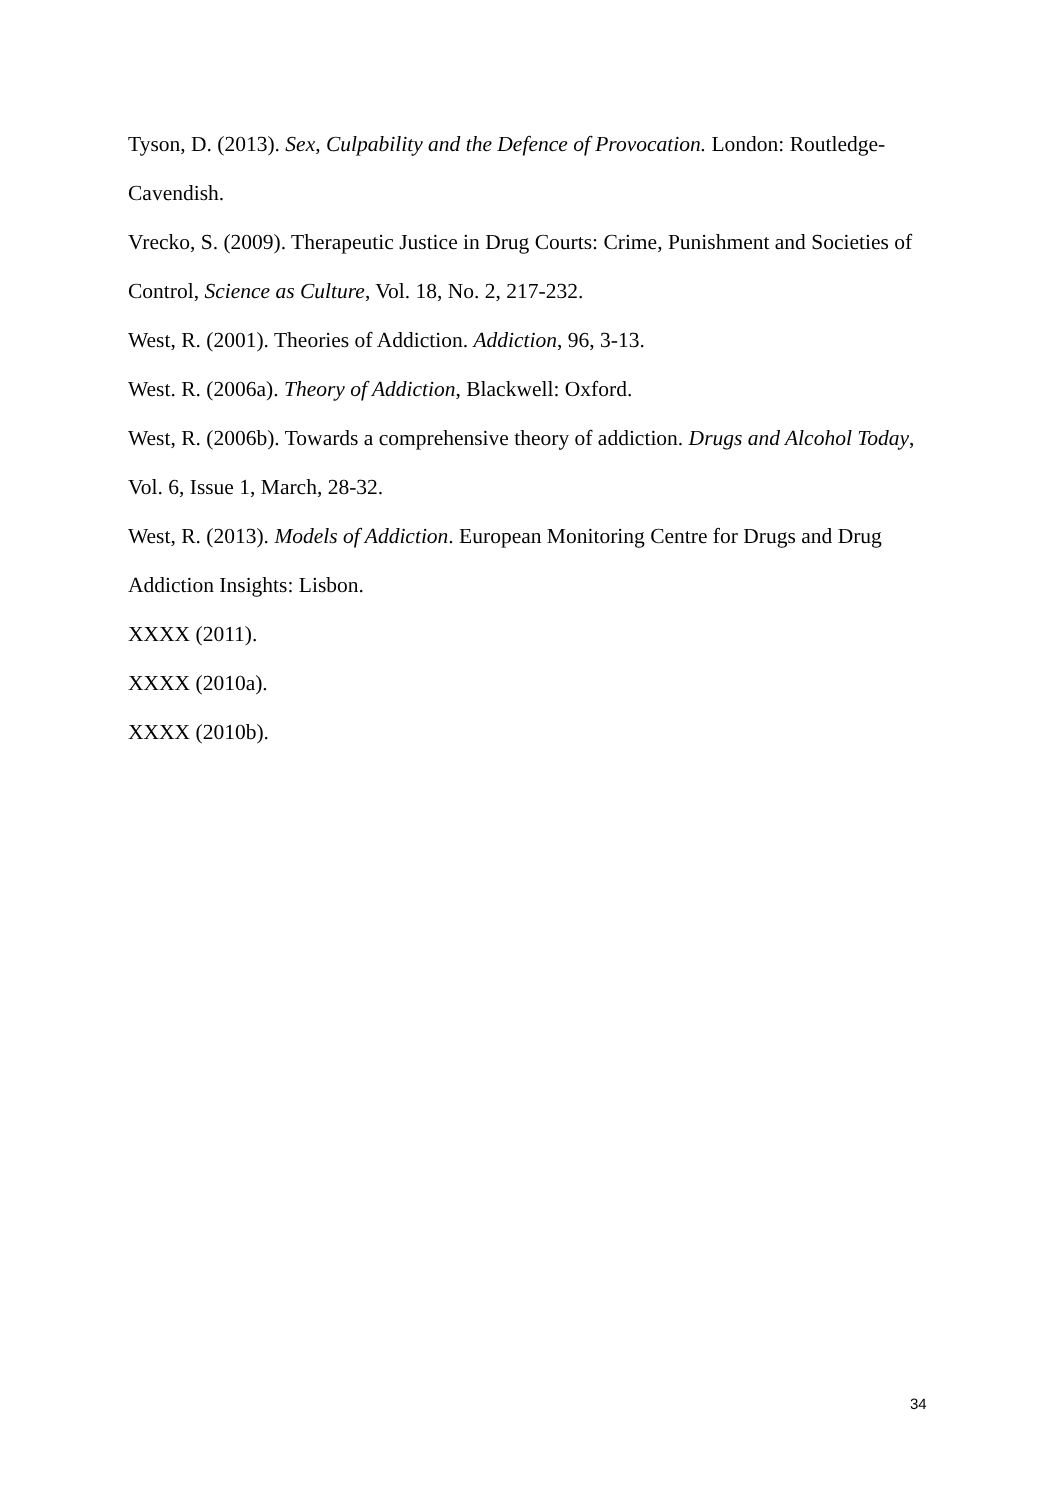Tyson, D. (2013). Sex, Culpability and the Defence of Provocation. London: Routledge-Cavendish.
Vrecko, S. (2009). Therapeutic Justice in Drug Courts: Crime, Punishment and Societies of Control, Science as Culture, Vol. 18, No. 2, 217-232.
West, R. (2001). Theories of Addiction. Addiction, 96, 3-13.
West. R. (2006a). Theory of Addiction, Blackwell: Oxford.
West, R. (2006b). Towards a comprehensive theory of addiction. Drugs and Alcohol Today, Vol. 6, Issue 1, March, 28-32.
West, R. (2013). Models of Addiction. European Monitoring Centre for Drugs and Drug Addiction Insights: Lisbon.
XXXX (2011).
XXXX (2010a).
XXXX (2010b).
34